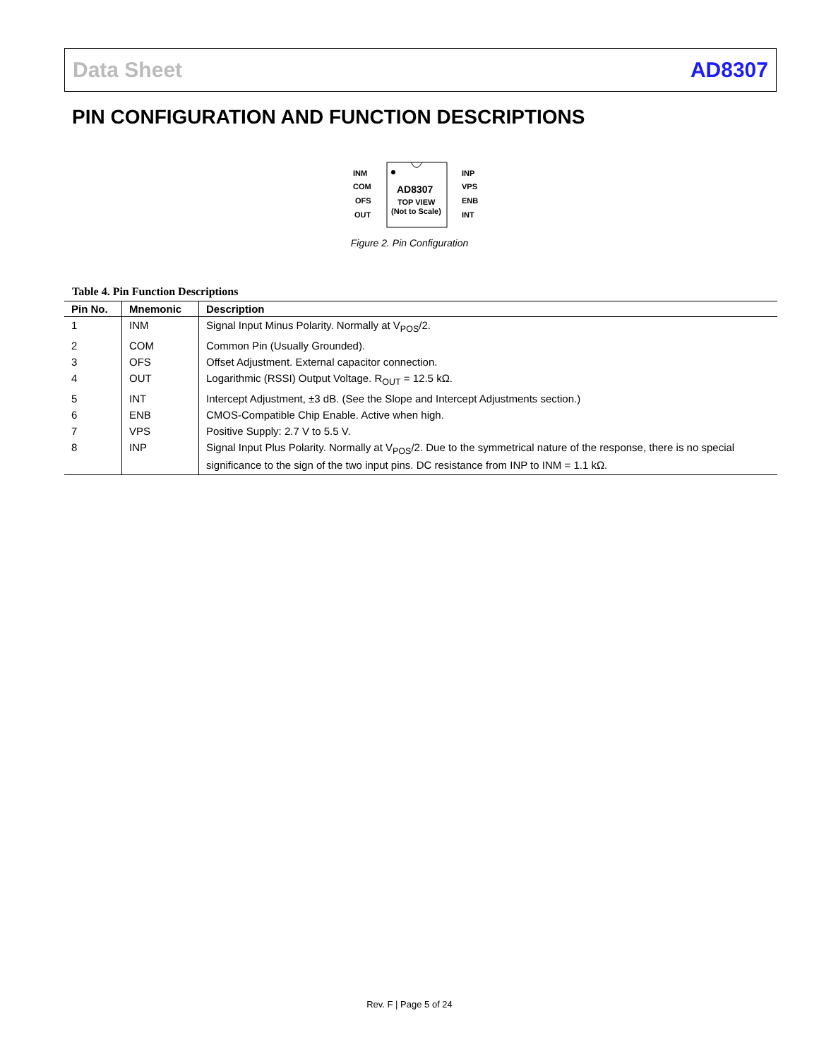Data Sheet AD8307
PIN CONFIGURATION AND FUNCTION DESCRIPTIONS
INM
COM
OFS
OUT
INP
VPS
ENB
INT
AD8307
TOP VIEW
(Not to Scale)
Figure 2. Pin Configuration
Table 4. Pin Function Descriptions
| Pin No. | Mnemonic | Description |
| --- | --- | --- |
| 1 | INM | Signal Input Minus Polarity. Normally at V<sub>POS</sub>/2. |
| 2 | COM | Common Pin (Usually Grounded). |
| 3 | OFS | Offset Adjustment. External capacitor connection. |
| 4 | OUT | Logarithmic (RSSI) Output Voltage. R<sub>OUT</sub> = 12.5 kΩ. |
| 5 | INT | Intercept Adjustment, ±3 dB. (See the Slope and Intercept Adjustments section.) |
| 6 | ENB | CMOS-Compatible Chip Enable. Active when high. |
| 7 | VPS | Positive Supply: 2.7 V to 5.5 V. |
| 8 | INP | Signal Input Plus Polarity. Normally at V<sub>POS</sub>/2. Due to the symmetrical nature of the response, there is no special significance to the sign of the two input pins. DC resistance from INP to INM = 1.1 kΩ. |
Rev. F | Page 5 of 24